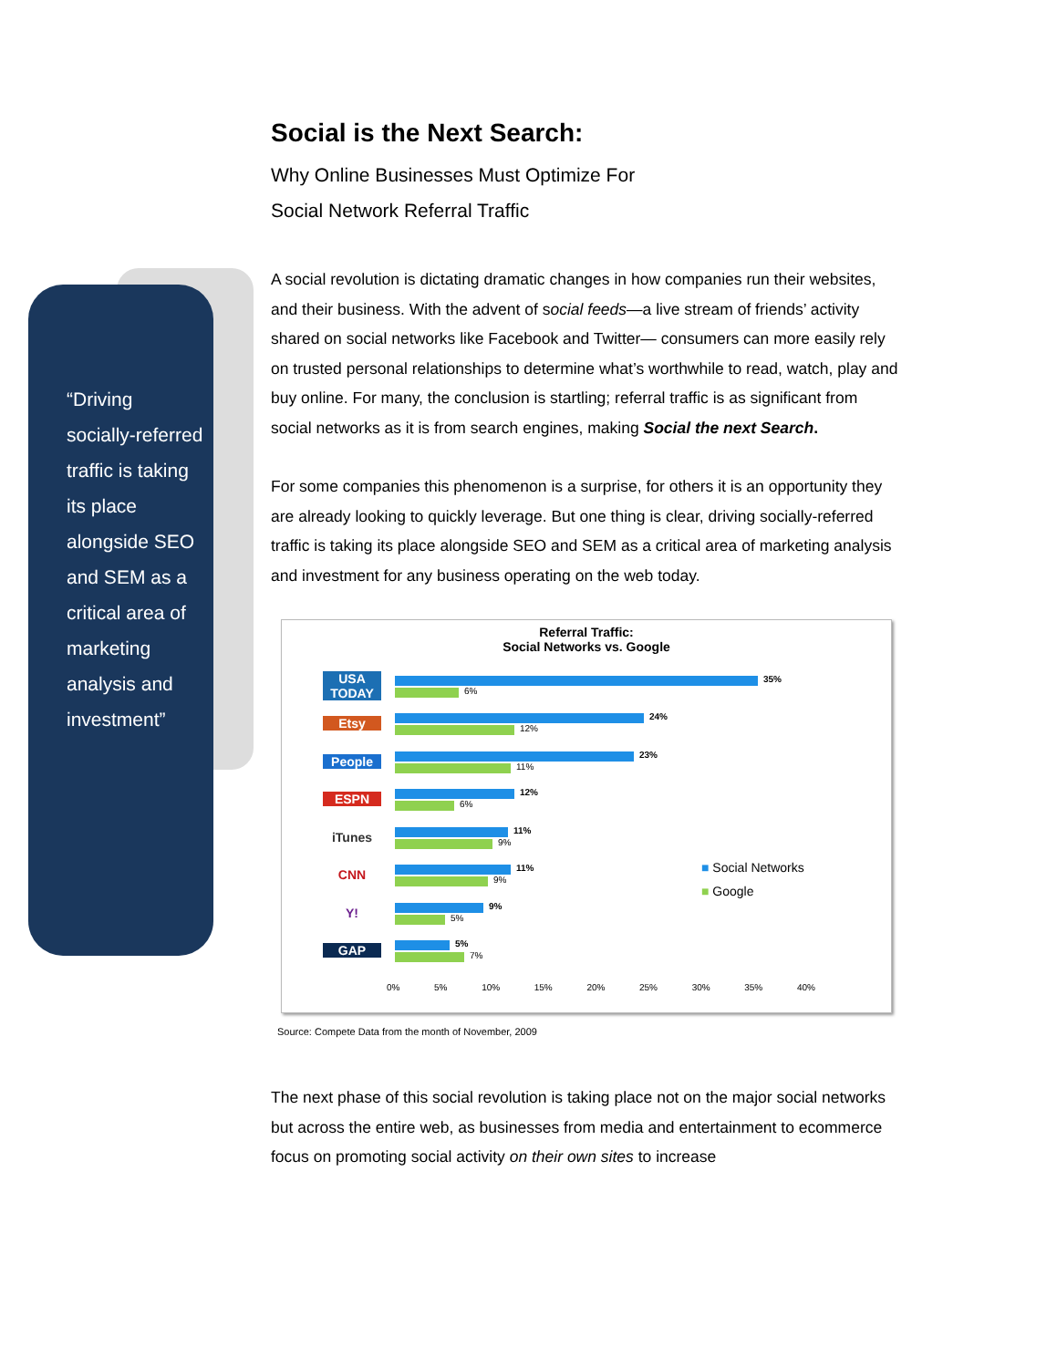“Driving socially-referred traffic is taking its place alongside SEO and SEM as a critical area of marketing analysis and investment”
Social is the Next Search:
Why Online Businesses Must Optimize For
Social Network Referral Traffic
A social revolution is dictating dramatic changes in how companies run their websites, and their business. With the advent of social feeds—a live stream of friends’ activity shared on social networks like Facebook and Twitter— consumers can more easily rely on trusted personal relationships to determine what’s worthwhile to read, watch, play and buy online. For many, the conclusion is startling; referral traffic is as significant from social networks as it is from search engines, making Social the next Search.
For some companies this phenomenon is a surprise, for others it is an opportunity they are already looking to quickly leverage. But one thing is clear, driving socially-referred traffic is taking its place alongside SEO and SEM as a critical area of marketing analysis and investment for any business operating on the web today.
Referral Traffic:
Social Networks vs. Google
USA TODAY
35%
6%
Etsy
24%
12%
People
23%
11%
ESPN
12%
6%
iTunes
11%
9%
CNN
11%
9%
Y!
9%
5%
GAP
5%
7%
0% 5% 10% 15% 20% 25% 30% 35% 40%
■ Social Networks
■ Google
Source: Compete Data from the month of November, 2009
The next phase of this social revolution is taking place not on the major social networks but across the entire web, as businesses from media and entertainment to ecommerce focus on promoting social activity on their own sites to increase